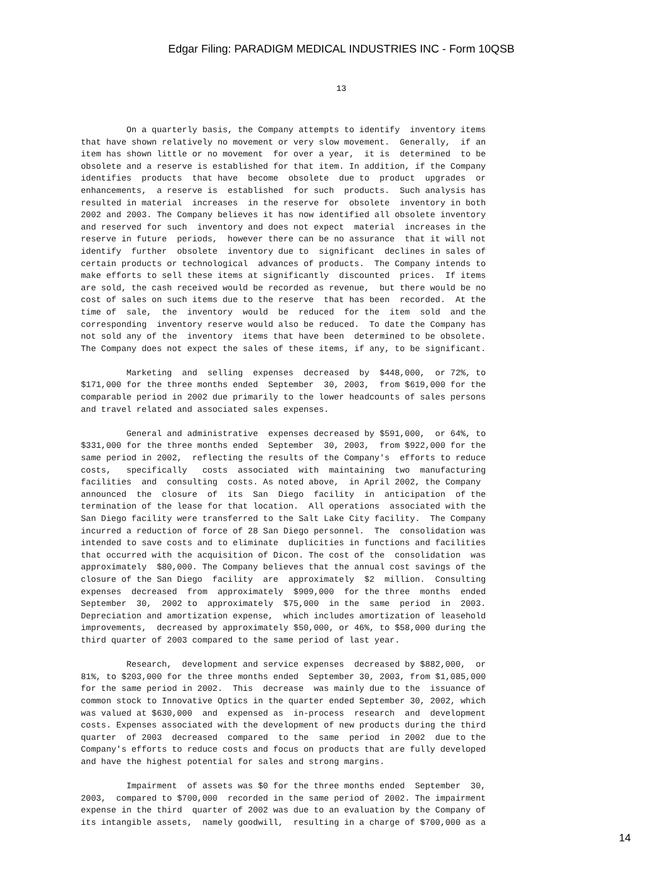Edgar Filing: PARADIGM MEDICAL INDUSTRIES INC - Form 10QSB
13
         On a quarterly basis, the Company attempts to identify  inventory items
that have shown relatively no movement or very slow movement.  Generally,  if an
item has shown little or no movement  for over a year,  it is  determined  to be
obsolete and a reserve is established for that item. In addition, if the Company
identifies  products  that have  become  obsolete  due to  product  upgrades  or
enhancements,  a reserve is  established  for such  products.  Such analysis has
resulted in material  increases  in the reserve for  obsolete  inventory in both
2002 and 2003. The Company believes it has now identified all obsolete inventory
and reserved for such  inventory and does not expect  material  increases in the
reserve in future  periods,  however there can be no assurance  that it will not
identify  further  obsolete  inventory due to  significant  declines in sales of
certain products or technological  advances of products.  The Company intends to
make efforts to sell these items at significantly  discounted  prices.  If items
are sold, the cash received would be recorded as revenue,  but there would be no
cost of sales on such items due to the reserve  that has been  recorded.  At the
time of  sale,  the  inventory  would  be  reduced  for the  item  sold  and the
corresponding  inventory reserve would also be reduced.  To date the Company has
not sold any of the  inventory  items that have been  determined to be obsolete.
The Company does not expect the sales of these items, if any, to be significant.

         Marketing  and  selling  expenses  decreased  by  $448,000,  or 72%, to
$171,000 for the three months ended  September  30, 2003,  from $619,000 for the
comparable period in 2002 due primarily to the lower headcounts of sales persons
and travel related and associated sales expenses.

         General and administrative  expenses decreased by $591,000,  or 64%, to
$331,000 for the three months ended  September  30, 2003,  from $922,000 for the
same period in 2002,  reflecting the results of the Company's  efforts to reduce
costs,   specifically   costs  associated  with  maintaining  two  manufacturing
facilities  and  consulting  costs. As noted above,  in April 2002, the Company
announced  the  closure  of  its  San  Diego  facility  in  anticipation  of the
termination of the lease for that location.  All operations  associated with the
San Diego facility were transferred to the Salt Lake City facility.  The Company
incurred a reduction of force of 28 San Diego personnel.  The  consolidation was
intended to save costs and to eliminate  duplicities in functions and facilities
that occurred with the acquisition of Dicon. The cost of the  consolidation  was
approximately  $80,000. The Company believes that the annual cost savings of the
closure of the San Diego  facility  are  approximately  $2  million.  Consulting
expenses  decreased  from  approximately  $909,000  for the three  months  ended
September  30,  2002 to  approximately  $75,000  in the  same  period  in  2003.
Depreciation and amortization expense,  which includes amortization of leasehold
improvements,  decreased by approximately $50,000, or 46%, to $58,000 during the
third quarter of 2003 compared to the same period of last year.

         Research,  development and service expenses  decreased by $882,000,  or
81%, to $203,000 for the three months ended  September 30, 2003, from $1,085,000
for the same period in 2002.  This  decrease  was mainly due to the  issuance of
common stock to Innovative Optics in the quarter ended September 30, 2002, which
was valued at $630,000  and  expensed as  in-process  research  and  development
costs. Expenses associated with the development of new products during the third
quarter  of 2003  decreased  compared  to the  same  period  in 2002  due to the
Company's efforts to reduce costs and focus on products that are fully developed
and have the highest potential for sales and strong margins.

         Impairment  of assets was $0 for the three months ended  September  30,
2003,  compared to $700,000  recorded in the same period of 2002. The impairment
expense in the third  quarter of 2002 was due to an evaluation by the Company of
its intangible assets,  namely goodwill,  resulting in a charge of $700,000 as a
14